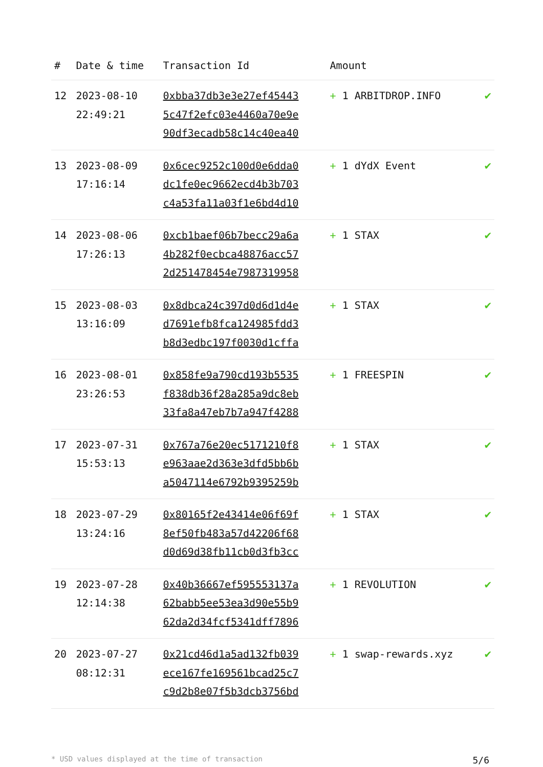| # | Date & time | Transaction Id | Amount | |
| --- | --- | --- | --- | --- |
| 12 | 2023-08-10 22:49:21 | 0xbba37db3e3e27ef45443 5c47f2efc03e4460a70e9e 90df3ecadb58c14c40ea40 | + 1 ARBITDROP.INFO | ✔ |
| 13 | 2023-08-09 17:16:14 | 0x6cec9252c100d0e6dda0 dc1fe0ec9662ecd4b3b703 c4a53fa11a03f1e6bd4d10 | + 1 dYdX Event | ✔ |
| 14 | 2023-08-06 17:26:13 | 0xcb1baef06b7becc29a6a 4b282f0ecbca48876acc57 2d251478454e7987319958 | + 1 STAX | ✔ |
| 15 | 2023-08-03 13:16:09 | 0x8dbca24c397d0d6d1d4e d7691efb8fca124985fdd3 b8d3edbc197f0030d1cffa | + 1 STAX | ✔ |
| 16 | 2023-08-01 23:26:53 | 0x858fe9a790cd193b5535 f838db36f28a285a9dc8eb 33fa8a47eb7b7a947f4288 | + 1 FREESPIN | ✔ |
| 17 | 2023-07-31 15:53:13 | 0x767a76e20ec5171210f8 e963aae2d363e3dfd5bb6b a5047114e6792b9395259b | + 1 STAX | ✔ |
| 18 | 2023-07-29 13:24:16 | 0x80165f2e43414e06f69f 8ef50fb483a57d42206f68 d0d69d38fb11cb0d3fb3cc | + 1 STAX | ✔ |
| 19 | 2023-07-28 12:14:38 | 0x40b36667ef595553137a 62babb5ee53ea3d90e55b9 62da2d34fcf5341dff7896 | + 1 REVOLUTION | ✔ |
| 20 | 2023-07-27 08:12:31 | 0x21cd46d1a5ad132fb039 ece167fe169561bcad25c7 c9d2b8e07f5b3dcb3756bd | + 1 swap-rewards.xyz | ✔ |
* USD values displayed at the time of transaction 5/6